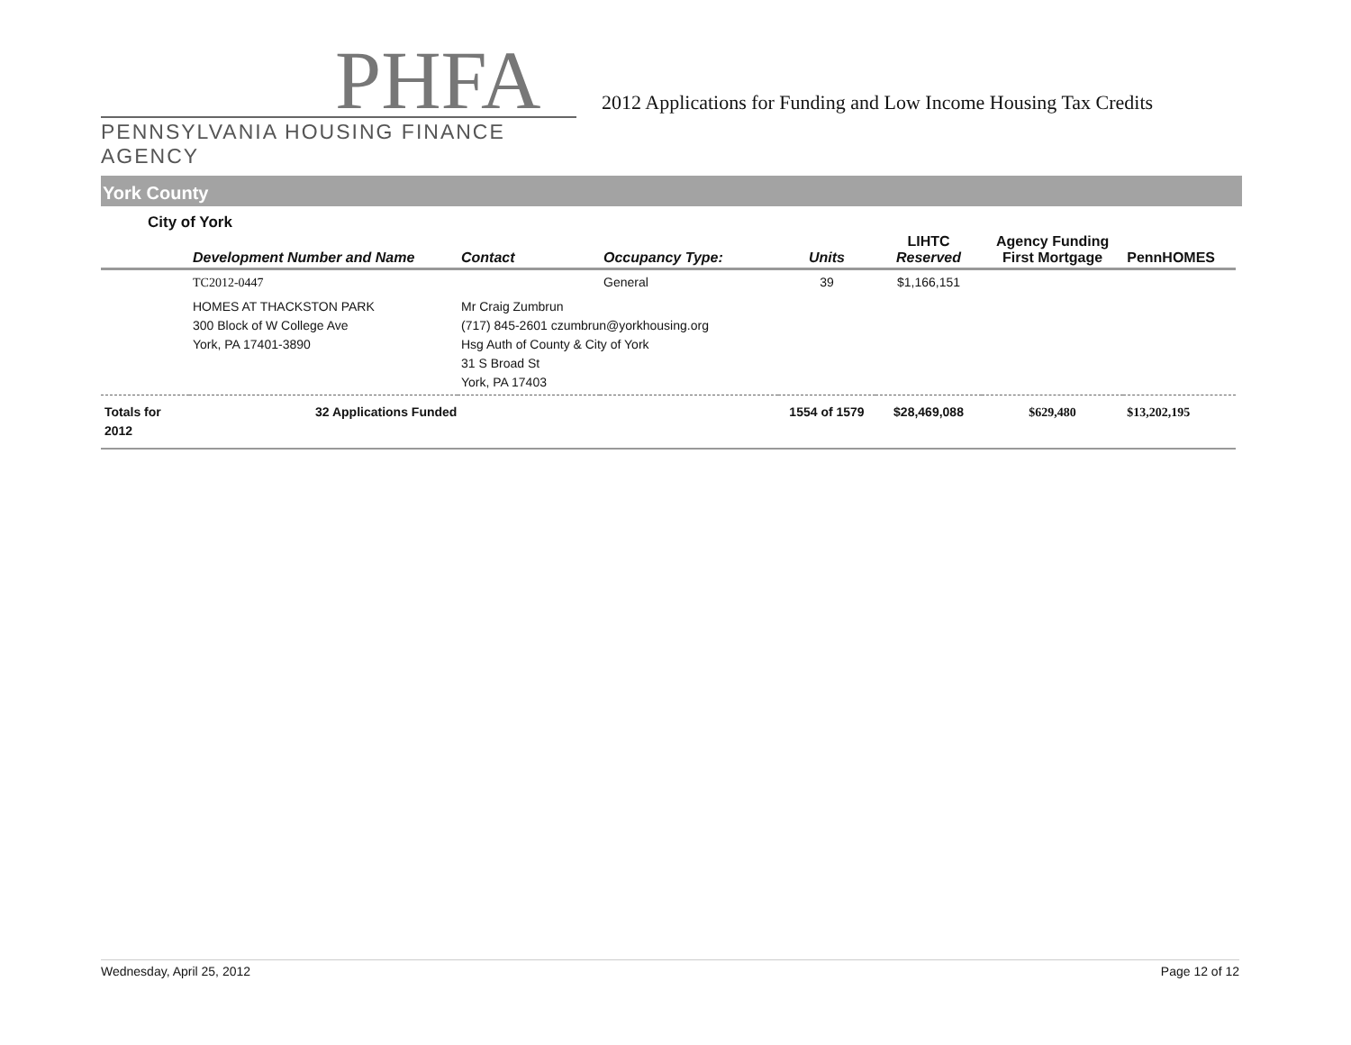PHFA
PENNSYLVANIA HOUSING FINANCE AGENCY
2012 Applications for Funding and Low Income Housing Tax Credits
York County
City of York
| | Development Number and Name | Contact | Occupancy Type: | Units | LIHTC Reserved | Agency Funding First Mortgage | PennHOMES |
| --- | --- | --- | --- | --- | --- | --- | --- |
| | TC2012-0447 | | General | 39 | $1,166,151 | | |
| | HOMES AT THACKSTON PARK 300 Block of W College Ave York, PA 17401-3890 | Mr Craig Zumbrun (717) 845-2601 czumbrun@yorkhousing.org Hsg Auth of County & City of York 31 S Broad St York, PA 17403 | | | | | |
| Totals for 2012 | 32 Applications Funded | | | 1554 of 1579 | $28,469,088 | $629,480 | $13,202,195 |
Wednesday, April 25, 2012 Page 12 of 12